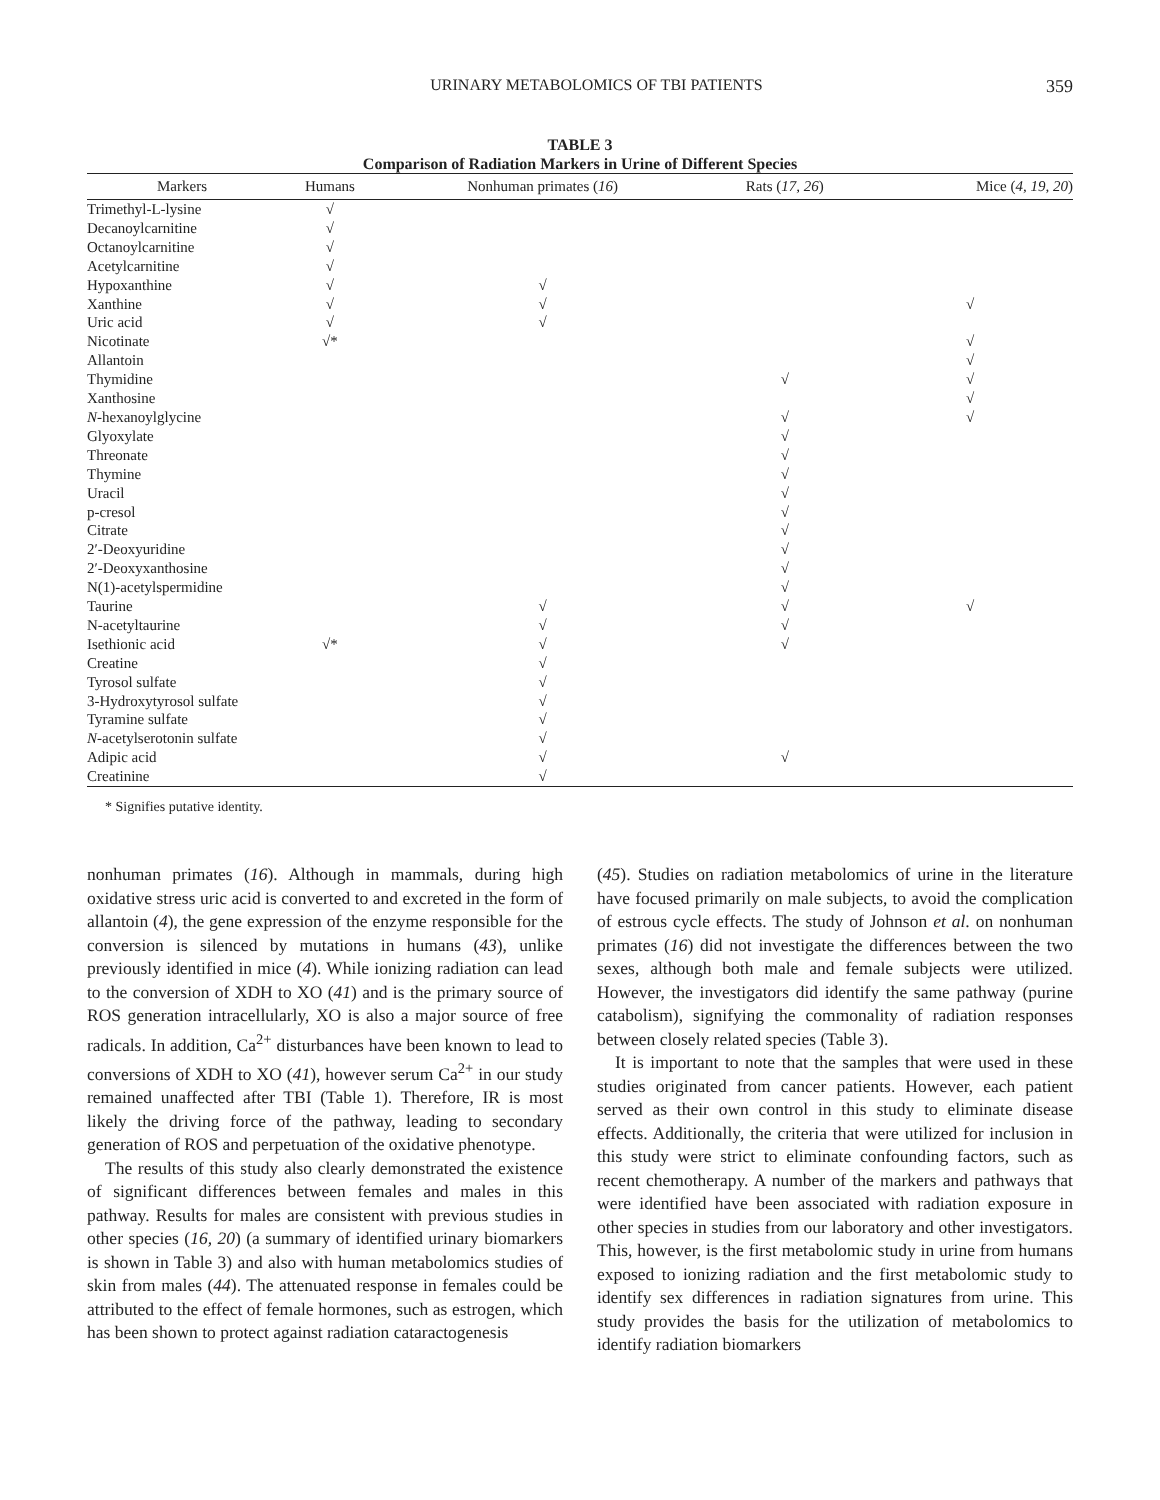URINARY METABOLOMICS OF TBI PATIENTS 359
TABLE 3
Comparison of Radiation Markers in Urine of Different Species
| Markers | Humans | Nonhuman primates ( 16 ) | Rats ( 17, 26 ) | Mice ( 4, 19, 20 ) |
| --- | --- | --- | --- | --- |
| Trimethyl-L-lysine | √ | | | |
| Decanoylcarnitine | √ | | | |
| Octanoylcarnitine | √ | | | |
| Acetylcarnitine | √ | | | |
| Hypoxanthine | √ | √ | | |
| Xanthine | √ | √ | | √ |
| Uric acid | √ | √ | | |
| Nicotinate | √* | | | √ |
| Allantoin | | | | √ |
| Thymidine | | | √ | √ |
| Xanthosine | | | | √ |
| N -hexanoylglycine | | | √ | √ |
| Glyoxylate | | | √ | |
| Threonate | | | √ | |
| Thymine | | | √ | |
| Uracil | | | √ | |
| p-cresol | | | √ | |
| Citrate | | | √ | |
| 2′-Deoxyuridine | | | √ | |
| 2′-Deoxyxanthosine | | | √ | |
| N(1)-acetylspermidine | | | √ | |
| Taurine | | √ | √ | √ |
| N-acetyltaurine | | √ | √ | |
| Isethionic acid | √* | √ | √ | |
| Creatine | | √ | | |
| Tyrosol sulfate | | √ | | |
| 3-Hydroxytyrosol sulfate | | √ | | |
| Tyramine sulfate | | √ | | |
| N -acetylserotonin sulfate | | √ | | |
| Adipic acid | | √ | √ | |
| Creatinine | | √ | | |
* Signifies putative identity.
nonhuman primates (16). Although in mammals, during high oxidative stress uric acid is converted to and excreted in the form of allantoin (4), the gene expression of the enzyme responsible for the conversion is silenced by mutations in humans (43), unlike previously identified in mice (4). While ionizing radiation can lead to the conversion of XDH to XO (41) and is the primary source of ROS generation intracellularly, XO is also a major source of free radicals. In addition, Ca<sup>2+</sup> disturbances have been known to lead to conversions of XDH to XO (41), however serum Ca<sup>2+</sup> in our study remained unaffected after TBI (Table 1). Therefore, IR is most likely the driving force of the pathway, leading to secondary generation of ROS and perpetuation of the oxidative phenotype.
The results of this study also clearly demonstrated the existence of significant differences between females and males in this pathway. Results for males are consistent with previous studies in other species (16, 20) (a summary of identified urinary biomarkers is shown in Table 3) and also with human metabolomics studies of skin from males (44). The attenuated response in females could be attributed to the effect of female hormones, such as estrogen, which has been shown to protect against radiation cataractogenesis
(45). Studies on radiation metabolomics of urine in the literature have focused primarily on male subjects, to avoid the complication of estrous cycle effects. The study of Johnson et al. on nonhuman primates (16) did not investigate the differences between the two sexes, although both male and female subjects were utilized. However, the investigators did identify the same pathway (purine catabolism), signifying the commonality of radiation responses between closely related species (Table 3).
It is important to note that the samples that were used in these studies originated from cancer patients. However, each patient served as their own control in this study to eliminate disease effects. Additionally, the criteria that were utilized for inclusion in this study were strict to eliminate confounding factors, such as recent chemotherapy. A number of the markers and pathways that were identified have been associated with radiation exposure in other species in studies from our laboratory and other investigators. This, however, is the first metabolomic study in urine from humans exposed to ionizing radiation and the first metabolomic study to identify sex differences in radiation signatures from urine. This study provides the basis for the utilization of metabolomics to identify radiation biomarkers